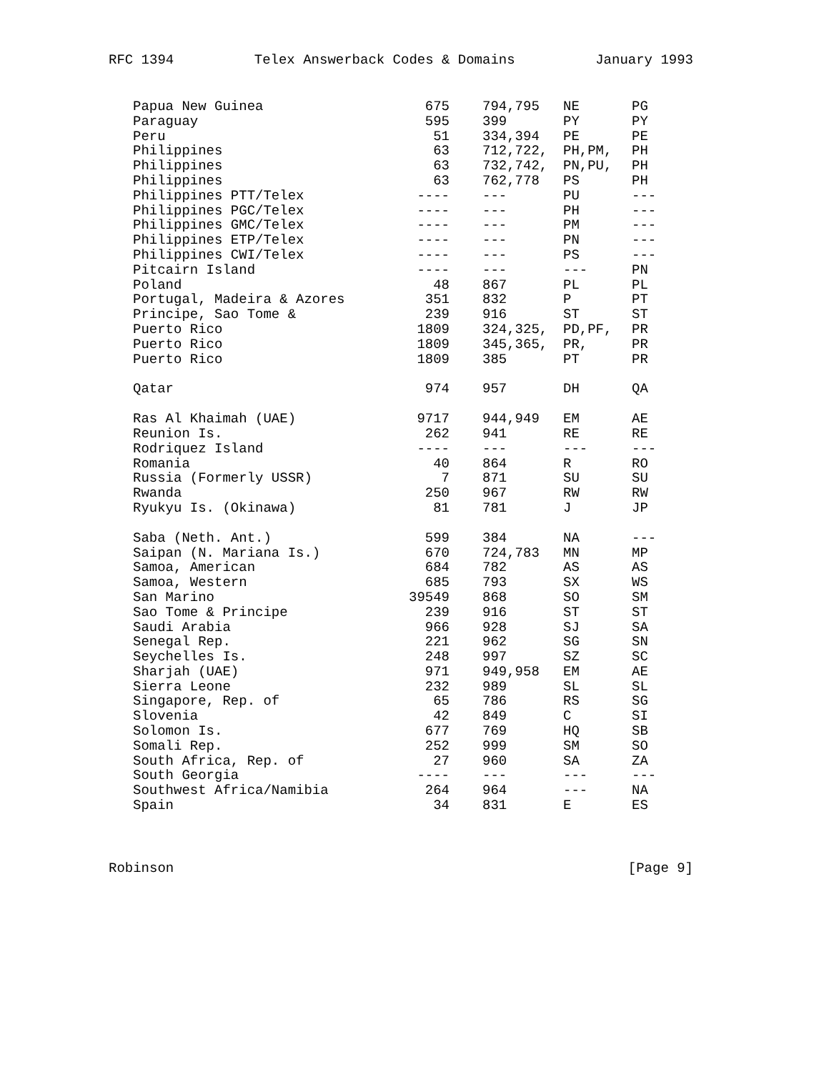RFC 1394 Telex Answerback Codes & Domains January 1993
| Papua New Guinea | 675 | 794,795 | NE | PG |
| Paraguay | 595 | 399 | PY | PY |
| Peru | 51 | 334,394 | PE | PE |
| Philippines | 63 | 712,722, | PH,PM, | PH |
| Philippines | 63 | 732,742, | PN,PU, | PH |
| Philippines | 63 | 762,778 | PS | PH |
| Philippines PTT/Telex | ---- | --- | PU | --- |
| Philippines PGC/Telex | ---- | --- | PH | --- |
| Philippines GMC/Telex | ---- | --- | PM | --- |
| Philippines ETP/Telex | ---- | --- | PN | --- |
| Philippines CWI/Telex | ---- | --- | PS | --- |
| Pitcairn Island | ---- | --- | --- | PN |
| Poland | 48 | 867 | PL | PL |
| Portugal, Madeira & Azores | 351 | 832 | P | PT |
| Principe, Sao Tome & | 239 | 916 | ST | ST |
| Puerto Rico | 1809 | 324,325, | PD,PF, | PR |
| Puerto Rico | 1809 | 345,365, | PR, | PR |
| Puerto Rico | 1809 | 385 | PT | PR |
| Qatar | 974 | 957 | DH | QA |
| Ras Al Khaimah (UAE) | 9717 | 944,949 | EM | AE |
| Reunion Is. | 262 | 941 | RE | RE |
| Rodriquez Island | ---- | --- | --- | --- |
| Romania | 40 | 864 | R | RO |
| Russia (Formerly USSR) | 7 | 871 | SU | SU |
| Rwanda | 250 | 967 | RW | RW |
| Ryukyu Is. (Okinawa) | 81 | 781 | J | JP |
| Saba (Neth. Ant.) | 599 | 384 | NA | --- |
| Saipan (N. Mariana Is.) | 670 | 724,783 | MN | MP |
| Samoa, American | 684 | 782 | AS | AS |
| Samoa, Western | 685 | 793 | SX | WS |
| San Marino | 39549 | 868 | SO | SM |
| Sao Tome & Principe | 239 | 916 | ST | ST |
| Saudi Arabia | 966 | 928 | SJ | SA |
| Senegal Rep. | 221 | 962 | SG | SN |
| Seychelles Is. | 248 | 997 | SZ | SC |
| Sharjah (UAE) | 971 | 949,958 | EM | AE |
| Sierra Leone | 232 | 989 | SL | SL |
| Singapore, Rep. of | 65 | 786 | RS | SG |
| Slovenia | 42 | 849 | C | SI |
| Solomon Is. | 677 | 769 | HQ | SB |
| Somali Rep. | 252 | 999 | SM | SO |
| South Africa, Rep. of | 27 | 960 | SA | ZA |
| South Georgia | ---- | --- | --- | --- |
| Southwest Africa/Namibia | 264 | 964 | --- | NA |
| Spain | 34 | 831 | E | ES |
Robinson [Page 9]